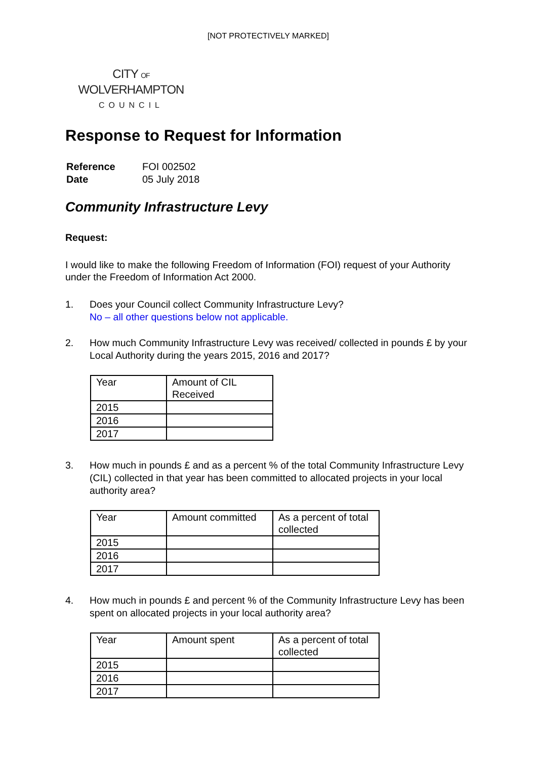[NOT PROTECTIVELY MARKED]
CITY OF
WOLVERHAMPTON
COUNCIL
Response to Request for Information
| Reference | FOI 002502 |
| Date | 05 July 2018 |
Community Infrastructure Levy
Request:
I would like to make the following Freedom of Information (FOI) request of your Authority under the Freedom of Information Act 2000.
1. Does your Council collect Community Infrastructure Levy?
No – all other questions below not applicable.
2. How much Community Infrastructure Levy was received/ collected in pounds £ by your Local Authority during the years 2015, 2016 and 2017?
| Year | Amount of CIL Received |
| --- | --- |
| 2015 | |
| 2016 | |
| 2017 | |
3. How much in pounds £ and as a percent % of the total Community Infrastructure Levy (CIL) collected in that year has been committed to allocated projects in your local authority area?
| Year | Amount committed | As a percent of total collected |
| --- | --- | --- |
| 2015 | | |
| 2016 | | |
| 2017 | | |
4. How much in pounds £ and percent % of the Community Infrastructure Levy has been spent on allocated projects in your local authority area?
| Year | Amount spent | As a percent of total collected |
| --- | --- | --- |
| 2015 | | |
| 2016 | | |
| 2017 | | |